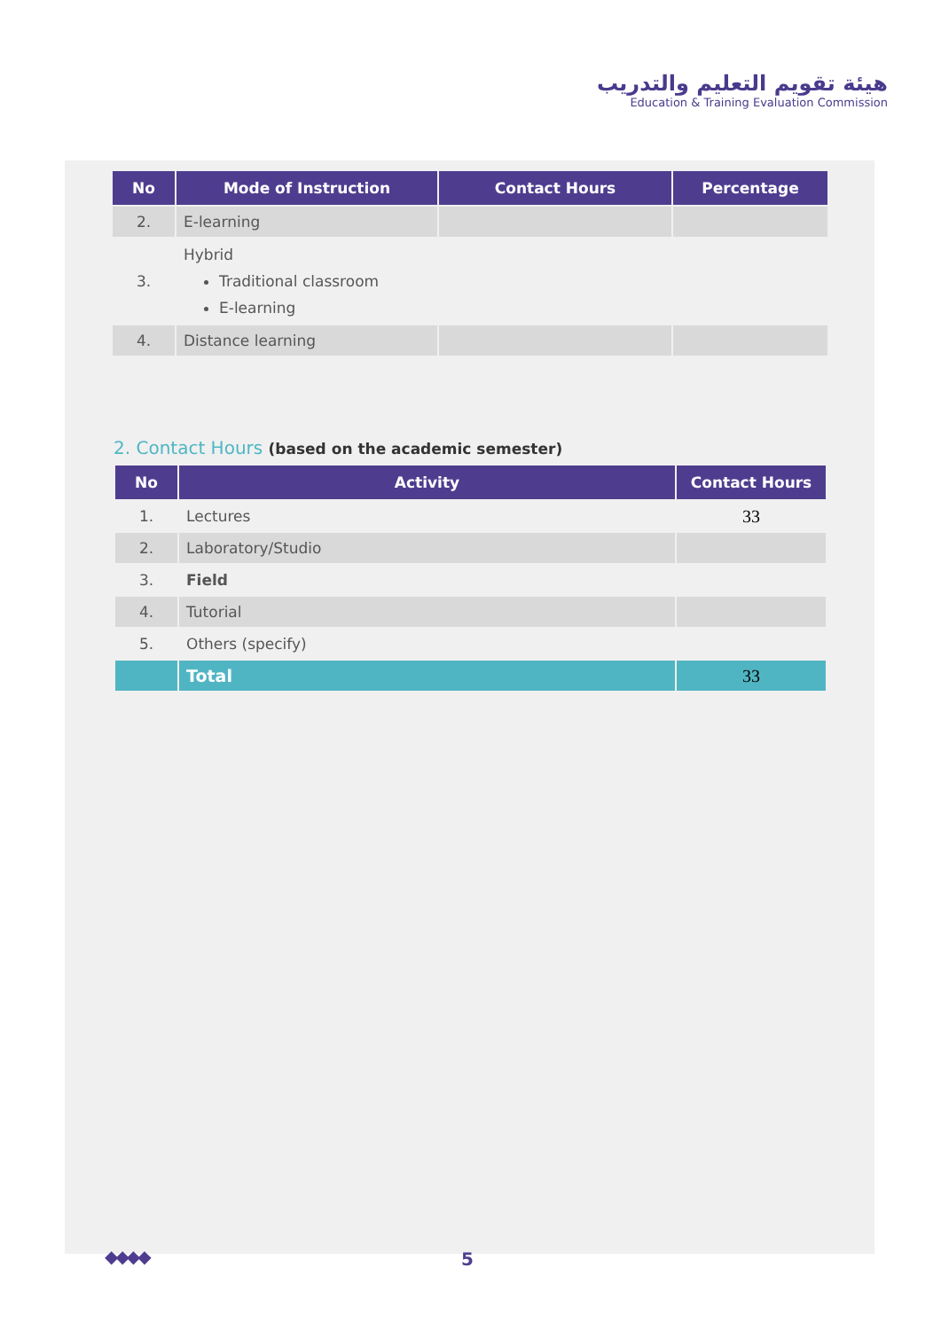هيئة تقويم التعليم والتدريب
Education & Training Evaluation Commission
| No | Mode of Instruction | Contact Hours | Percentage |
| --- | --- | --- | --- |
| 2. | E-learning | | |
| 3. | Hybrid Traditional classroom E-learning | | |
| 4. | Distance learning | | |
2. Contact Hours (based on the academic semester)
| No | Activity | Contact Hours |
| --- | --- | --- |
| 1. | Lectures | 33 |
| 2. | Laboratory/Studio | |
| 3. | Field | |
| 4. | Tutorial | |
| 5. | Others (specify) | |
| | Total | 33 |
◆◆◆◆ 5